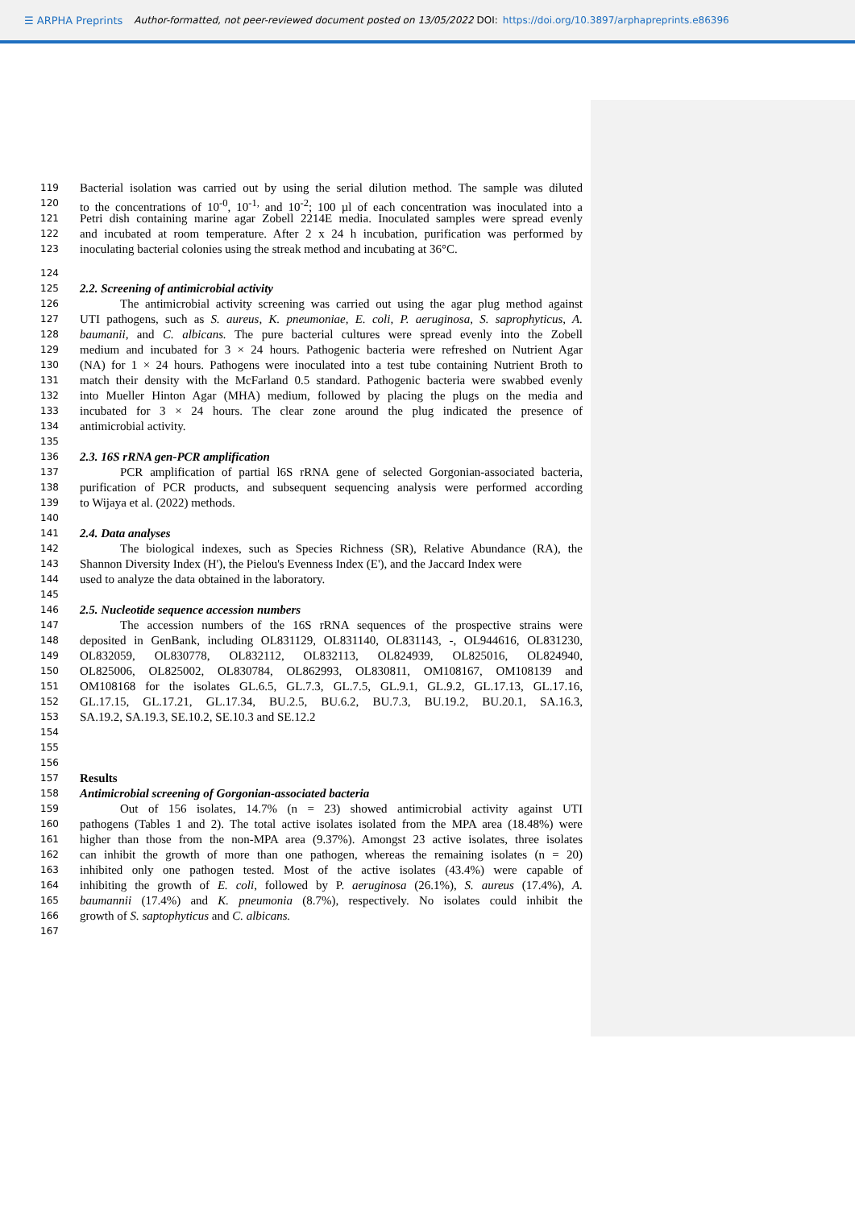☰ ARPHA Preprints Author-formatted, not peer-reviewed document posted on 13/05/2022 DOI: https://doi.org/10.3897/arphapreprints.e86396
119 Bacterial isolation was carried out by using the serial dilution method. The sample was diluted
120 to the concentrations of 10<sup>-0</sup>, 10<sup>-1,</sup> and 10<sup>-2</sup>; 100 µl of each concentration was inoculated into a
121 Petri dish containing marine agar Zobell 2214E media. Inoculated samples were spread evenly
122 and incubated at room temperature. After 2 x 24 h incubation, purification was performed by
123 inoculating bacterial colonies using the streak method and incubating at 36°C.
124
125 2.2. Screening of antimicrobial activity
126 The antimicrobial activity screening was carried out using the agar plug method against
127 UTI pathogens, such as S. aureus, K. pneumoniae, E. coli, P. aeruginosa, S. saprophyticus, A.
128 baumanii, and C. albicans. The pure bacterial cultures were spread evenly into the Zobell
129 medium and incubated for 3 × 24 hours. Pathogenic bacteria were refreshed on Nutrient Agar
130 (NA) for 1 × 24 hours. Pathogens were inoculated into a test tube containing Nutrient Broth to
131 match their density with the McFarland 0.5 standard. Pathogenic bacteria were swabbed evenly
132 into Mueller Hinton Agar (MHA) medium, followed by placing the plugs on the media and
133 incubated for 3 × 24 hours. The clear zone around the plug indicated the presence of
134 antimicrobial activity.
135
136 2.3. 16S rRNA gen-PCR amplification
137 PCR amplification of partial l6S rRNA gene of selected Gorgonian-associated bacteria,
138 purification of PCR products, and subsequent sequencing analysis were performed according
139 to Wijaya et al. (2022) methods.
140
141 2.4. Data analyses
142 The biological indexes, such as Species Richness (SR), Relative Abundance (RA), the
143 Shannon Diversity Index (H'), the Pielou's Evenness Index (E'), and the Jaccard Index were
144 used to analyze the data obtained in the laboratory.
145
146 2.5. Nucleotide sequence accession numbers
147 The accession numbers of the 16S rRNA sequences of the prospective strains were
148 deposited in GenBank, including OL831129, OL831140, OL831143, -, OL944616, OL831230,
149 OL832059, OL830778, OL832112, OL832113, OL824939, OL825016, OL824940,
150 OL825006, OL825002, OL830784, OL862993, OL830811, OM108167, OM108139 and
151 OM108168 for the isolates GL.6.5, GL.7.3, GL.7.5, GL.9.1, GL.9.2, GL.17.13, GL.17.16,
152 GL.17.15, GL.17.21, GL.17.34, BU.2.5, BU.6.2, BU.7.3, BU.19.2, BU.20.1, SA.16.3,
153 SA.19.2, SA.19.3, SE.10.2, SE.10.3 and SE.12.2
154
155
156
157 Results
158 Antimicrobial screening of Gorgonian-associated bacteria
159 Out of 156 isolates, 14.7% (n = 23) showed antimicrobial activity against UTI
160 pathogens (Tables 1 and 2). The total active isolates isolated from the MPA area (18.48%) were
161 higher than those from the non-MPA area (9.37%). Amongst 23 active isolates, three isolates
162 can inhibit the growth of more than one pathogen, whereas the remaining isolates (n = 20)
163 inhibited only one pathogen tested. Most of the active isolates (43.4%) were capable of
164 inhibiting the growth of E. coli, followed by P. aeruginosa (26.1%), S. aureus (17.4%), A.
165 baumannii (17.4%) and K. pneumonia (8.7%), respectively. No isolates could inhibit the
166 growth of S. saptophyticus and C. albicans.
167